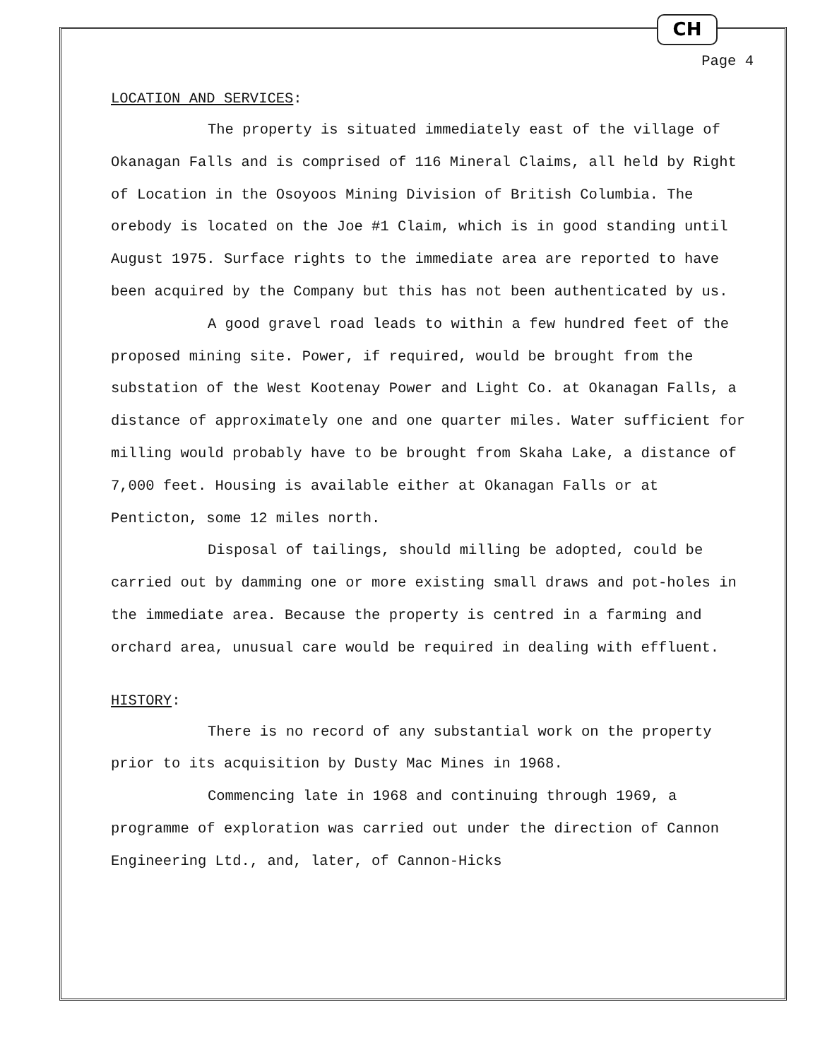CH
Page 4
LOCATION AND SERVICES:
The property is situated immediately east of the village of Okanagan Falls and is comprised of 116 Mineral Claims, all held by Right of Location in the Osoyoos Mining Division of British Columbia. The orebody is located on the Joe #1 Claim, which is in good standing until August 1975. Surface rights to the immediate area are reported to have been acquired by the Company but this has not been authenticated by us.
A good gravel road leads to within a few hundred feet of the proposed mining site. Power, if required, would be brought from the substation of the West Kootenay Power and Light Co. at Okanagan Falls, a distance of approximately one and one quarter miles. Water sufficient for milling would probably have to be brought from Skaha Lake, a distance of 7,000 feet. Housing is available either at Okanagan Falls or at Penticton, some 12 miles north.
Disposal of tailings, should milling be adopted, could be carried out by damming one or more existing small draws and pot-holes in the immediate area. Because the property is centred in a farming and orchard area, unusual care would be required in dealing with effluent.
HISTORY:
There is no record of any substantial work on the property prior to its acquisition by Dusty Mac Mines in 1968.
Commencing late in 1968 and continuing through 1969, a programme of exploration was carried out under the direction of Cannon Engineering Ltd., and, later, of Cannon-Hicks